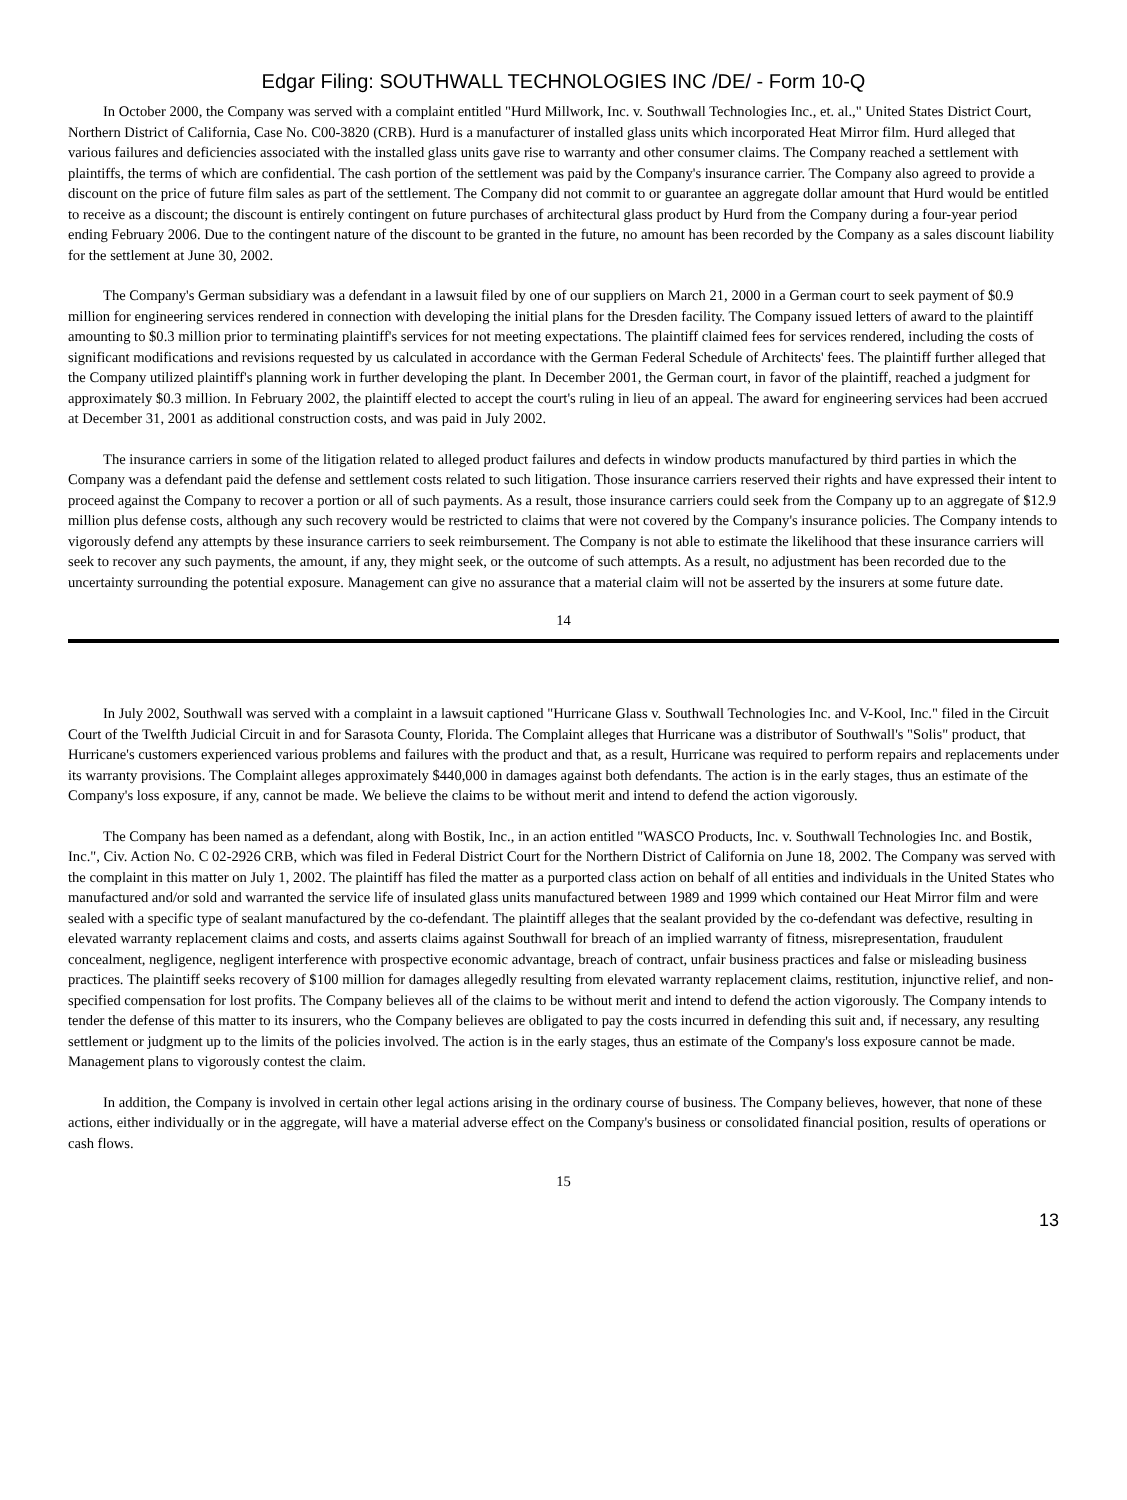Edgar Filing: SOUTHWALL TECHNOLOGIES INC /DE/ - Form 10-Q
In October 2000, the Company was served with a complaint entitled "Hurd Millwork, Inc. v. Southwall Technologies Inc., et. al.," United States District Court, Northern District of California, Case No. C00-3820 (CRB). Hurd is a manufacturer of installed glass units which incorporated Heat Mirror film. Hurd alleged that various failures and deficiencies associated with the installed glass units gave rise to warranty and other consumer claims. The Company reached a settlement with plaintiffs, the terms of which are confidential. The cash portion of the settlement was paid by the Company's insurance carrier. The Company also agreed to provide a discount on the price of future film sales as part of the settlement. The Company did not commit to or guarantee an aggregate dollar amount that Hurd would be entitled to receive as a discount; the discount is entirely contingent on future purchases of architectural glass product by Hurd from the Company during a four-year period ending February 2006. Due to the contingent nature of the discount to be granted in the future, no amount has been recorded by the Company as a sales discount liability for the settlement at June 30, 2002.
The Company's German subsidiary was a defendant in a lawsuit filed by one of our suppliers on March 21, 2000 in a German court to seek payment of $0.9 million for engineering services rendered in connection with developing the initial plans for the Dresden facility. The Company issued letters of award to the plaintiff amounting to $0.3 million prior to terminating plaintiff's services for not meeting expectations. The plaintiff claimed fees for services rendered, including the costs of significant modifications and revisions requested by us calculated in accordance with the German Federal Schedule of Architects' fees. The plaintiff further alleged that the Company utilized plaintiff's planning work in further developing the plant. In December 2001, the German court, in favor of the plaintiff, reached a judgment for approximately $0.3 million. In February 2002, the plaintiff elected to accept the court's ruling in lieu of an appeal. The award for engineering services had been accrued at December 31, 2001 as additional construction costs, and was paid in July 2002.
The insurance carriers in some of the litigation related to alleged product failures and defects in window products manufactured by third parties in which the Company was a defendant paid the defense and settlement costs related to such litigation. Those insurance carriers reserved their rights and have expressed their intent to proceed against the Company to recover a portion or all of such payments. As a result, those insurance carriers could seek from the Company up to an aggregate of $12.9 million plus defense costs, although any such recovery would be restricted to claims that were not covered by the Company's insurance policies. The Company intends to vigorously defend any attempts by these insurance carriers to seek reimbursement. The Company is not able to estimate the likelihood that these insurance carriers will seek to recover any such payments, the amount, if any, they might seek, or the outcome of such attempts. As a result, no adjustment has been recorded due to the uncertainty surrounding the potential exposure. Management can give no assurance that a material claim will not be asserted by the insurers at some future date.
14
In July 2002, Southwall was served with a complaint in a lawsuit captioned "Hurricane Glass v. Southwall Technologies Inc. and V-Kool, Inc." filed in the Circuit Court of the Twelfth Judicial Circuit in and for Sarasota County, Florida. The Complaint alleges that Hurricane was a distributor of Southwall's "Solis" product, that Hurricane's customers experienced various problems and failures with the product and that, as a result, Hurricane was required to perform repairs and replacements under its warranty provisions. The Complaint alleges approximately $440,000 in damages against both defendants. The action is in the early stages, thus an estimate of the Company's loss exposure, if any, cannot be made. We believe the claims to be without merit and intend to defend the action vigorously.
The Company has been named as a defendant, along with Bostik, Inc., in an action entitled "WASCO Products, Inc. v. Southwall Technologies Inc. and Bostik, Inc.", Civ. Action No. C 02-2926 CRB, which was filed in Federal District Court for the Northern District of California on June 18, 2002. The Company was served with the complaint in this matter on July 1, 2002. The plaintiff has filed the matter as a purported class action on behalf of all entities and individuals in the United States who manufactured and/or sold and warranted the service life of insulated glass units manufactured between 1989 and 1999 which contained our Heat Mirror film and were sealed with a specific type of sealant manufactured by the co-defendant. The plaintiff alleges that the sealant provided by the co-defendant was defective, resulting in elevated warranty replacement claims and costs, and asserts claims against Southwall for breach of an implied warranty of fitness, misrepresentation, fraudulent concealment, negligence, negligent interference with prospective economic advantage, breach of contract, unfair business practices and false or misleading business practices. The plaintiff seeks recovery of $100 million for damages allegedly resulting from elevated warranty replacement claims, restitution, injunctive relief, and non-specified compensation for lost profits. The Company believes all of the claims to be without merit and intend to defend the action vigorously. The Company intends to tender the defense of this matter to its insurers, who the Company believes are obligated to pay the costs incurred in defending this suit and, if necessary, any resulting settlement or judgment up to the limits of the policies involved. The action is in the early stages, thus an estimate of the Company's loss exposure cannot be made. Management plans to vigorously contest the claim.
In addition, the Company is involved in certain other legal actions arising in the ordinary course of business. The Company believes, however, that none of these actions, either individually or in the aggregate, will have a material adverse effect on the Company's business or consolidated financial position, results of operations or cash flows.
15
13